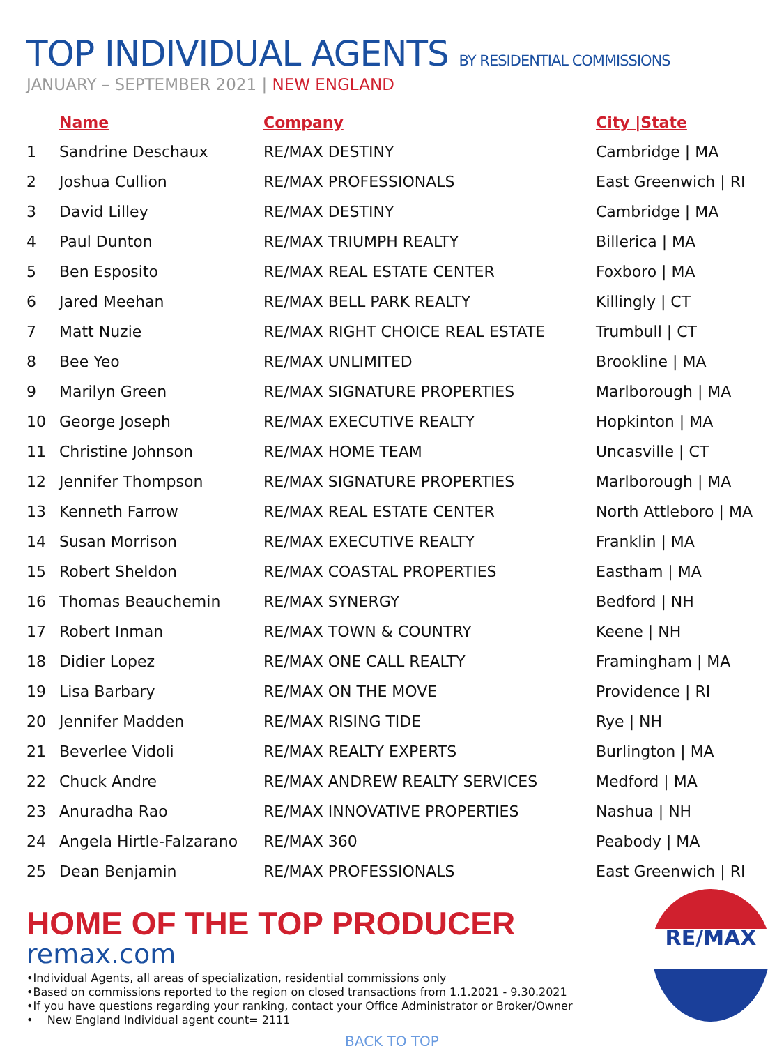TOP INDIVIDUAL AGENTS BY RESIDENTIAL COMMISSIONS
JANUARY – SEPTEMBER 2021 | NEW ENGLAND
| | Name | Company | City /State |
| --- | --- | --- | --- |
| 1 | Sandrine Deschaux | RE/MAX DESTINY | Cambridge / MA |
| 2 | Joshua Cullion | RE/MAX PROFESSIONALS | East Greenwich / RI |
| 3 | David Lilley | RE/MAX DESTINY | Cambridge / MA |
| 4 | Paul Dunton | RE/MAX TRIUMPH REALTY | Billerica / MA |
| 5 | Ben Esposito | RE/MAX REAL ESTATE CENTER | Foxboro / MA |
| 6 | Jared Meehan | RE/MAX BELL PARK REALTY | Killingly / CT |
| 7 | Matt Nuzie | RE/MAX RIGHT CHOICE REAL ESTATE | Trumbull / CT |
| 8 | Bee Yeo | RE/MAX UNLIMITED | Brookline / MA |
| 9 | Marilyn Green | RE/MAX SIGNATURE PROPERTIES | Marlborough / MA |
| 10 | George Joseph | RE/MAX EXECUTIVE REALTY | Hopkinton / MA |
| 11 | Christine Johnson | RE/MAX HOME TEAM | Uncasville / CT |
| 12 | Jennifer Thompson | RE/MAX SIGNATURE PROPERTIES | Marlborough / MA |
| 13 | Kenneth Farrow | RE/MAX REAL ESTATE CENTER | North Attleboro / MA |
| 14 | Susan Morrison | RE/MAX EXECUTIVE REALTY | Franklin / MA |
| 15 | Robert Sheldon | RE/MAX COASTAL PROPERTIES | Eastham / MA |
| 16 | Thomas Beauchemin | RE/MAX SYNERGY | Bedford / NH |
| 17 | Robert Inman | RE/MAX TOWN & COUNTRY | Keene / NH |
| 18 | Didier Lopez | RE/MAX ONE CALL REALTY | Framingham / MA |
| 19 | Lisa Barbary | RE/MAX ON THE MOVE | Providence / RI |
| 20 | Jennifer Madden | RE/MAX RISING TIDE | Rye / NH |
| 21 | Beverlee Vidoli | RE/MAX REALTY EXPERTS | Burlington / MA |
| 22 | Chuck Andre | RE/MAX ANDREW REALTY SERVICES | Medford / MA |
| 23 | Anuradha Rao | RE/MAX INNOVATIVE PROPERTIES | Nashua / NH |
| 24 | Angela Hirtle-Falzarano | RE/MAX 360 | Peabody / MA |
| 25 | Dean Benjamin | RE/MAX PROFESSIONALS | East Greenwich / RI |
HOME OF THE TOP PRODUCER
remax.com
•Individual Agents, all areas of specialization, residential commissions only
•Based on commissions reported to the region on closed transactions from 1.1.2021 - 9.30.2021
•If you have questions regarding your ranking, contact your Office Administrator or Broker/Owner
• New England Individual agent count= 2111
BACK TO TOP
RE/MAX